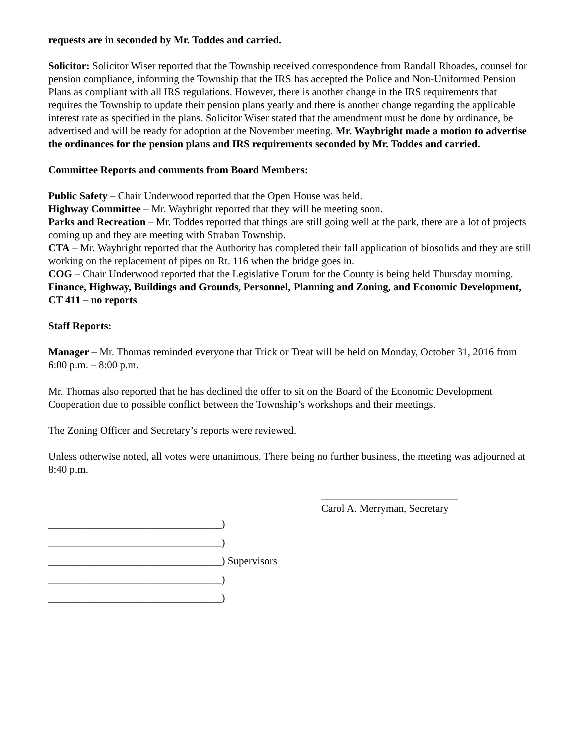requests are in seconded by Mr. Toddes and carried.
Solicitor: Solicitor Wiser reported that the Township received correspondence from Randall Rhoades, counsel for pension compliance, informing the Township that the IRS has accepted the Police and Non-Uniformed Pension Plans as compliant with all IRS regulations. However, there is another change in the IRS requirements that requires the Township to update their pension plans yearly and there is another change regarding the applicable interest rate as specified in the plans. Solicitor Wiser stated that the amendment must be done by ordinance, be advertised and will be ready for adoption at the November meeting. Mr. Waybright made a motion to advertise the ordinances for the pension plans and IRS requirements seconded by Mr. Toddes and carried.
Committee Reports and comments from Board Members:
Public Safety – Chair Underwood reported that the Open House was held.
Highway Committee – Mr. Waybright reported that they will be meeting soon.
Parks and Recreation – Mr. Toddes reported that things are still going well at the park, there are a lot of projects coming up and they are meeting with Straban Township.
CTA – Mr. Waybright reported that the Authority has completed their fall application of biosolids and they are still working on the replacement of pipes on Rt. 116 when the bridge goes in.
COG – Chair Underwood reported that the Legislative Forum for the County is being held Thursday morning.
Finance, Highway, Buildings and Grounds, Personnel, Planning and Zoning, and Economic Development, CT 411 – no reports
Staff Reports:
Manager – Mr. Thomas reminded everyone that Trick or Treat will be held on Monday, October 31, 2016 from 6:00 p.m. – 8:00 p.m.
Mr. Thomas also reported that he has declined the offer to sit on the Board of the Economic Development Cooperation due to possible conflict between the Township’s workshops and their meetings.
The Zoning Officer and Secretary’s reports were reviewed.
Unless otherwise noted, all votes were unanimous. There being no further business, the meeting was adjourned at 8:40 p.m.
__________________________
Carol A. Merryman, Secretary
_________________________________) _________________________________) _________________________________) Supervisors _________________________________) _________________________________)